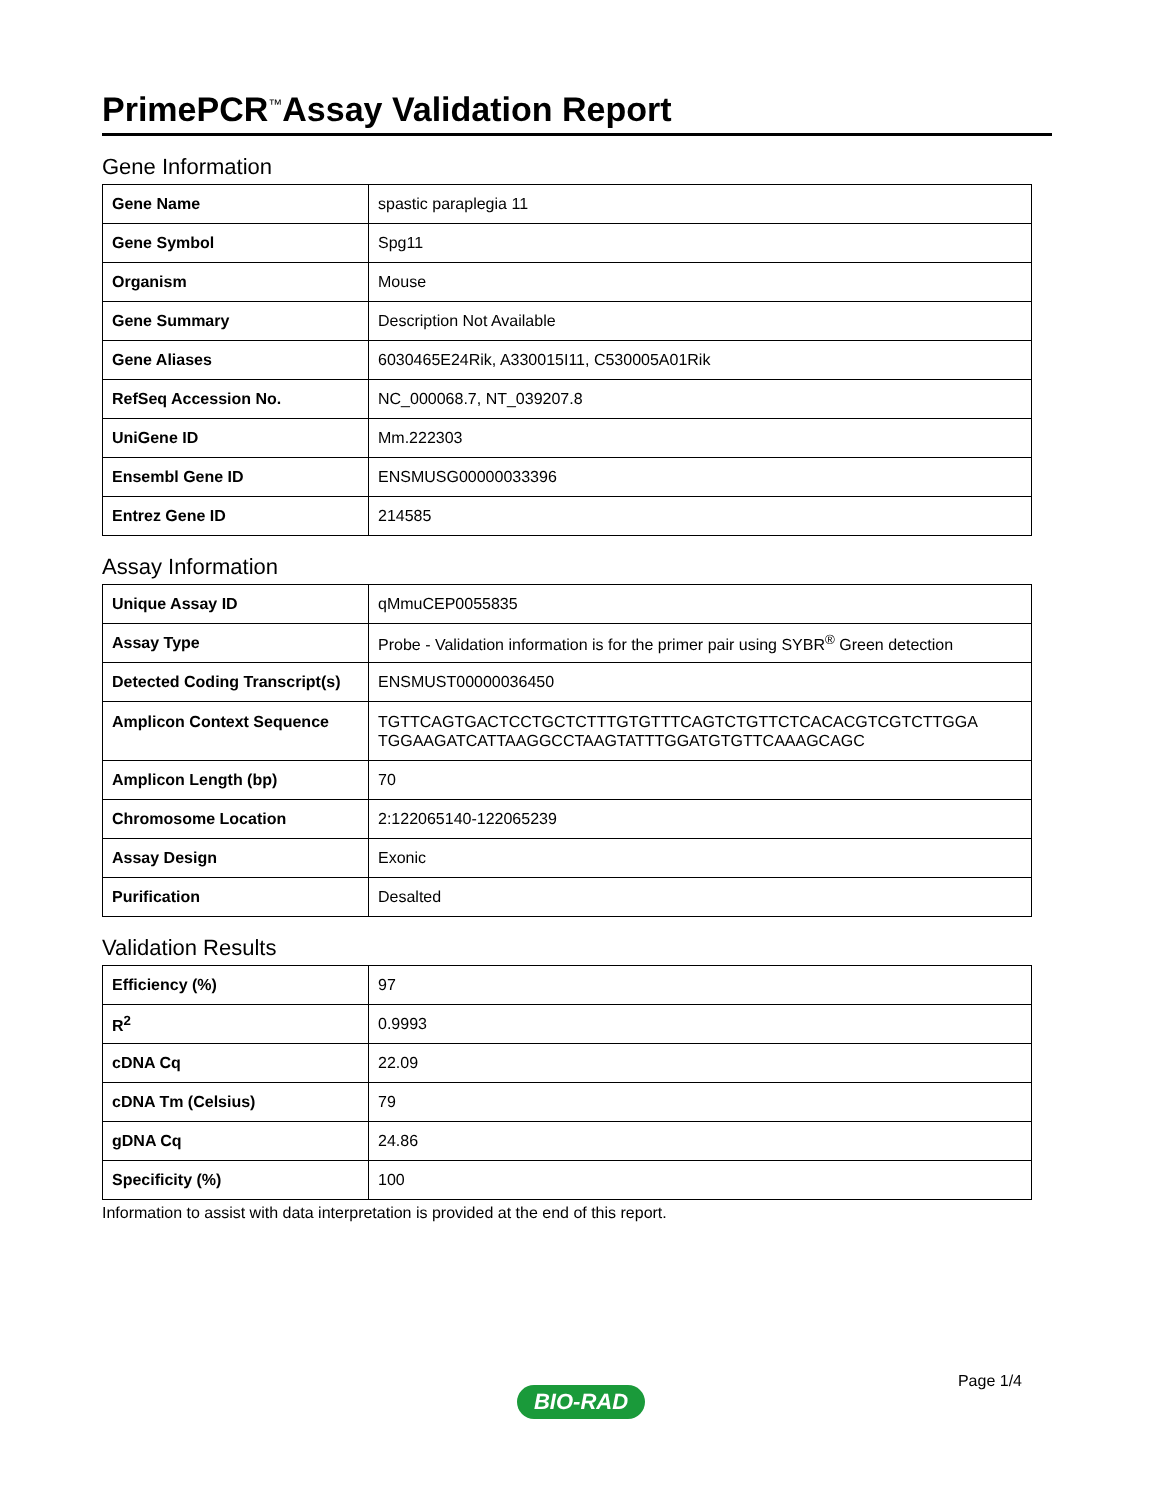PrimePCR<sup>™</sup>Assay Validation Report
Gene Information
| Gene Name | spastic paraplegia 11 |
| Gene Symbol | Spg11 |
| Organism | Mouse |
| Gene Summary | Description Not Available |
| Gene Aliases | 6030465E24Rik, A330015I11, C530005A01Rik |
| RefSeq Accession No. | NC_000068.7, NT_039207.8 |
| UniGene ID | Mm.222303 |
| Ensembl Gene ID | ENSMUSG00000033396 |
| Entrez Gene ID | 214585 |
Assay Information
| Unique Assay ID | qMmuCEP0055835 |
| Assay Type | Probe - Validation information is for the primer pair using SYBR<sup>®</sup> Green detection |
| Detected Coding Transcript(s) | ENSMUST00000036450 |
| Amplicon Context Sequence | TGTTCAGTGACTCCTGCTCTTTGTGTTTCAGTCTGTTCTCACACGTCGTCTTGGA TGGAAGATCATTAAGGCCTAAGTATTTGGATGTGTTCAAAGCAGC |
| Amplicon Length (bp) | 70 |
| Chromosome Location | 2:122065140-122065239 |
| Assay Design | Exonic |
| Purification | Desalted |
Validation Results
| Efficiency (%) | 97 |
| R<sup>2</sup> | 0.9993 |
| cDNA Cq | 22.09 |
| cDNA Tm (Celsius) | 79 |
| gDNA Cq | 24.86 |
| Specificity (%) | 100 |
Information to assist with data interpretation is provided at the end of this report.
Page 1/4
BIO-RAD